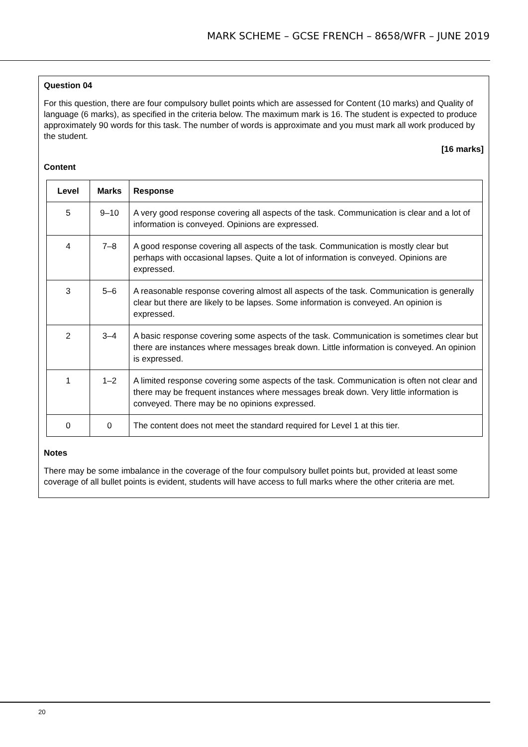MARK SCHEME – GCSE FRENCH – 8658/WFR – JUNE 2019
Question 04
For this question, there are four compulsory bullet points which are assessed for Content (10 marks) and Quality of language (6 marks), as specified in the criteria below. The maximum mark is 16. The student is expected to produce approximately 90 words for this task. The number of words is approximate and you must mark all work produced by the student.
[16 marks]
Content
| Level | Marks | Response |
| --- | --- | --- |
| 5 | 9–10 | A very good response covering all aspects of the task. Communication is clear and a lot of information is conveyed. Opinions are expressed. |
| 4 | 7–8 | A good response covering all aspects of the task. Communication is mostly clear but perhaps with occasional lapses. Quite a lot of information is conveyed. Opinions are expressed. |
| 3 | 5–6 | A reasonable response covering almost all aspects of the task. Communication is generally clear but there are likely to be lapses. Some information is conveyed. An opinion is expressed. |
| 2 | 3–4 | A basic response covering some aspects of the task. Communication is sometimes clear but there are instances where messages break down. Little information is conveyed. An opinion is expressed. |
| 1 | 1–2 | A limited response covering some aspects of the task. Communication is often not clear and there may be frequent instances where messages break down. Very little information is conveyed. There may be no opinions expressed. |
| 0 | 0 | The content does not meet the standard required for Level 1 at this tier. |
Notes
There may be some imbalance in the coverage of the four compulsory bullet points but, provided at least some coverage of all bullet points is evident, students will have access to full marks where the other criteria are met.
20